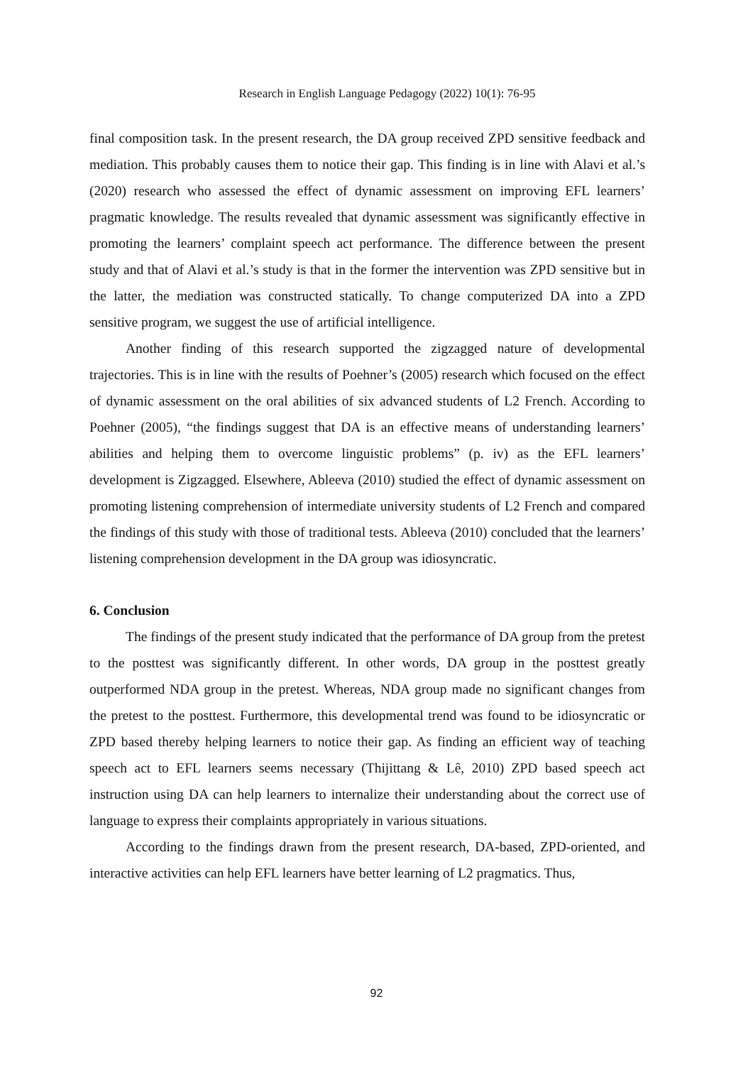Research in English Language Pedagogy (2022) 10(1): 76-95
final composition task. In the present research, the DA group received ZPD sensitive feedback and mediation. This probably causes them to notice their gap. This finding is in line with Alavi et al.’s (2020) research who assessed the effect of dynamic assessment on improving EFL learners’ pragmatic knowledge. The results revealed that dynamic assessment was significantly effective in promoting the learners’ complaint speech act performance. The difference between the present study and that of Alavi et al.’s study is that in the former the intervention was ZPD sensitive but in the latter, the mediation was constructed statically. To change computerized DA into a ZPD sensitive program, we suggest the use of artificial intelligence.
Another finding of this research supported the zigzagged nature of developmental trajectories. This is in line with the results of Poehner’s (2005) research which focused on the effect of dynamic assessment on the oral abilities of six advanced students of L2 French. According to Poehner (2005), “the findings suggest that DA is an effective means of understanding learners’ abilities and helping them to overcome linguistic problems” (p. iv) as the EFL learners’ development is Zigzagged. Elsewhere, Ableeva (2010) studied the effect of dynamic assessment on promoting listening comprehension of intermediate university students of L2 French and compared the findings of this study with those of traditional tests. Ableeva (2010) concluded that the learners’ listening comprehension development in the DA group was idiosyncratic.
6. Conclusion
The findings of the present study indicated that the performance of DA group from the pretest to the posttest was significantly different. In other words, DA group in the posttest greatly outperformed NDA group in the pretest. Whereas, NDA group made no significant changes from the pretest to the posttest. Furthermore, this developmental trend was found to be idiosyncratic or ZPD based thereby helping learners to notice their gap. As finding an efficient way of teaching speech act to EFL learners seems necessary (Thijittang & Lê, 2010) ZPD based speech act instruction using DA can help learners to internalize their understanding about the correct use of language to express their complaints appropriately in various situations.
According to the findings drawn from the present research, DA-based, ZPD-oriented, and interactive activities can help EFL learners have better learning of L2 pragmatics. Thus,
92